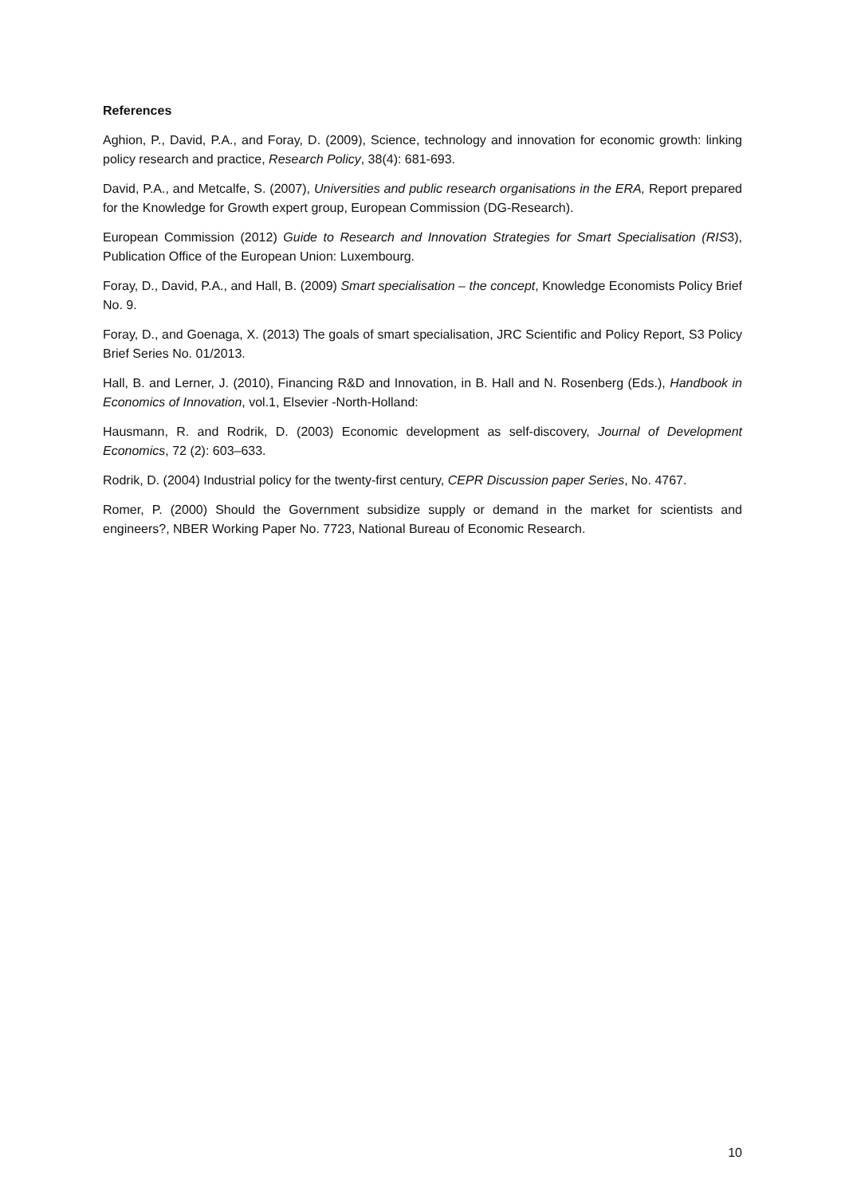References
Aghion, P., David, P.A., and Foray, D. (2009), Science, technology and innovation for economic growth: linking policy research and practice, Research Policy, 38(4): 681-693.
David, P.A., and Metcalfe, S. (2007), Universities and public research organisations in the ERA, Report prepared for the Knowledge for Growth expert group, European Commission (DG-Research).
European Commission (2012) Guide to Research and Innovation Strategies for Smart Specialisation (RIS3), Publication Office of the European Union: Luxembourg.
Foray, D., David, P.A., and Hall, B. (2009) Smart specialisation – the concept, Knowledge Economists Policy Brief No. 9.
Foray, D., and Goenaga, X. (2013) The goals of smart specialisation, JRC Scientific and Policy Report, S3 Policy Brief Series No. 01/2013.
Hall, B. and Lerner, J. (2010), Financing R&D and Innovation, in B. Hall and N. Rosenberg (Eds.), Handbook in Economics of Innovation, vol.1, Elsevier -North-Holland:
Hausmann, R. and Rodrik, D. (2003) Economic development as self-discovery, Journal of Development Economics, 72 (2): 603–633.
Rodrik, D. (2004) Industrial policy for the twenty-first century, CEPR Discussion paper Series, No. 4767.
Romer, P. (2000) Should the Government subsidize supply or demand in the market for scientists and engineers?, NBER Working Paper No. 7723, National Bureau of Economic Research.
10